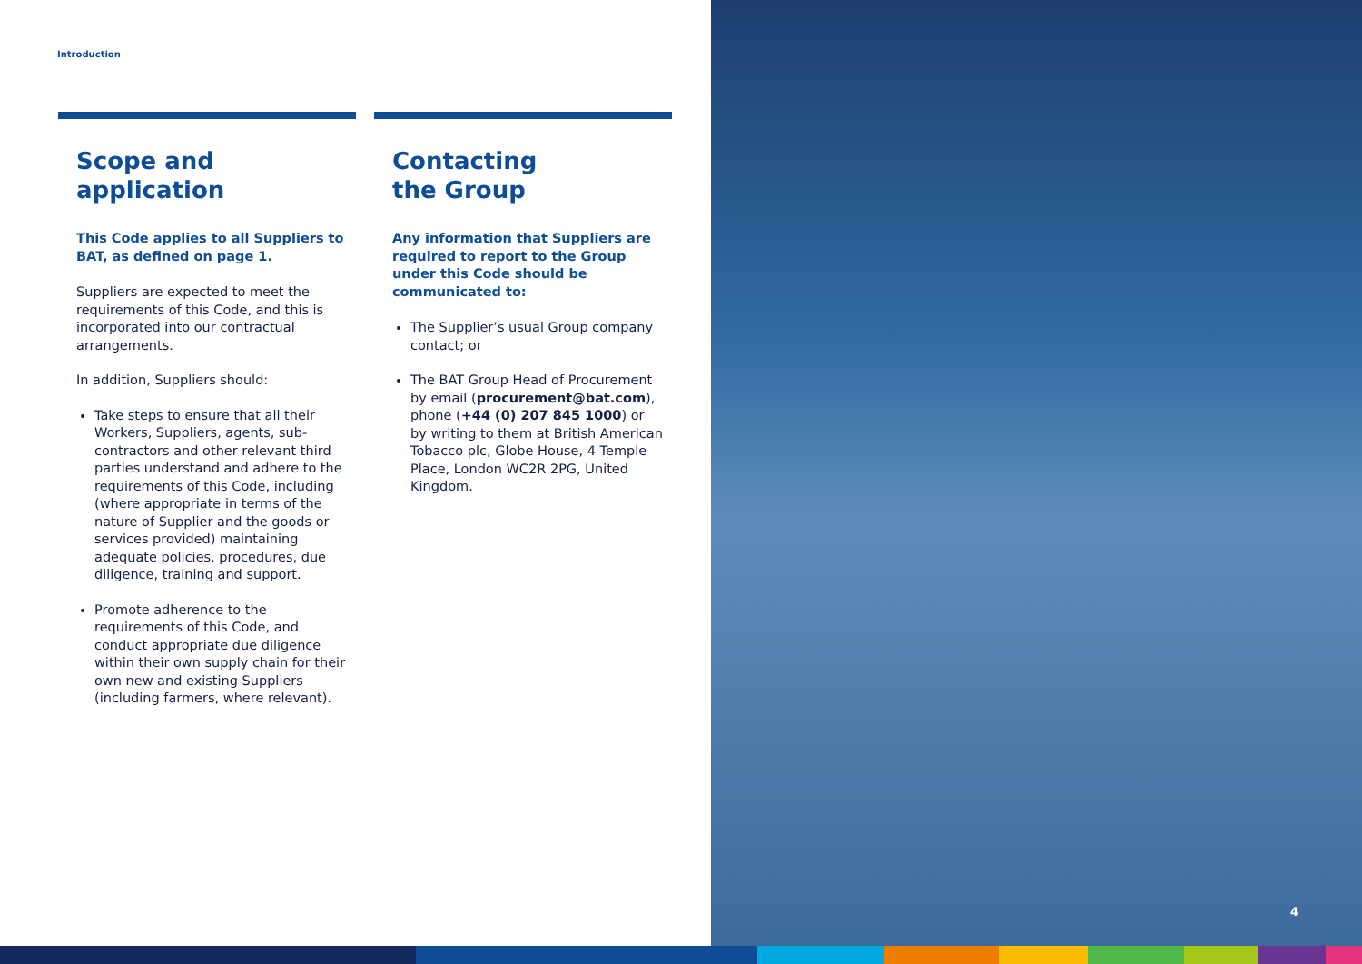Introduction
Scope and
application
This Code applies to all Suppliers to BAT, as defined on page 1.
Suppliers are expected to meet the requirements of this Code, and this is incorporated into our contractual arrangements.
In addition, Suppliers should:
Take steps to ensure that all their Workers, Suppliers, agents, sub-contractors and other relevant third parties understand and adhere to the requirements of this Code, including (where appropriate in terms of the nature of Supplier and the goods or services provided) maintaining adequate policies, procedures, due diligence, training and support.
Promote adherence to the requirements of this Code, and conduct appropriate due diligence within their own supply chain for their own new and existing Suppliers (including farmers, where relevant).
Contacting
the Group
Any information that Suppliers are required to report to the Group under this Code should be communicated to:
The Supplier’s usual Group company contact; or
The BAT Group Head of Procurement by email (procurement@bat.com), phone (+44 (0) 207 845 1000) or by writing to them at British American Tobacco plc, Globe House, 4 Temple Place, London WC2R 2PG, United Kingdom.
4